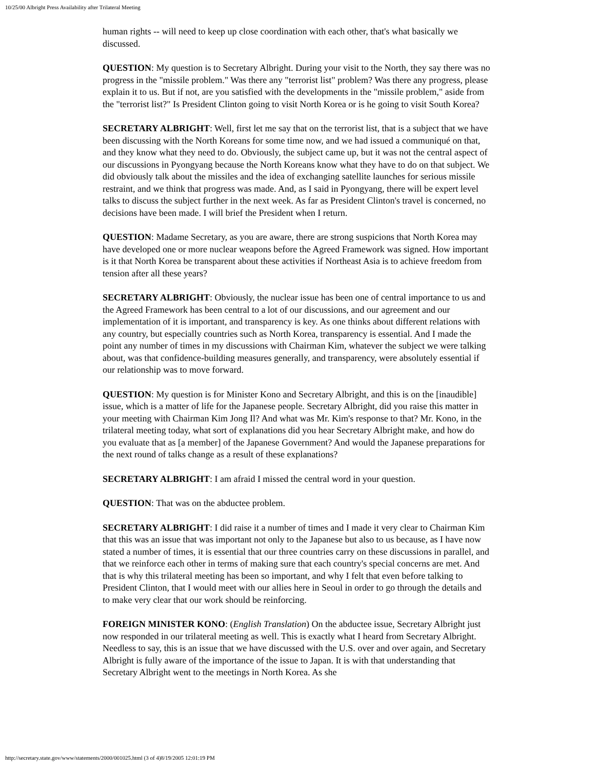10/25/00 Albright Press Availability after Trilateral Meeting
human rights -- will need to keep up close coordination with each other, that's what basically we discussed.
QUESTION: My question is to Secretary Albright. During your visit to the North, they say there was no progress in the "missile problem." Was there any "terrorist list" problem? Was there any progress, please explain it to us. But if not, are you satisfied with the developments in the "missile problem," aside from the "terrorist list?" Is President Clinton going to visit North Korea or is he going to visit South Korea?
SECRETARY ALBRIGHT: Well, first let me say that on the terrorist list, that is a subject that we have been discussing with the North Koreans for some time now, and we had issued a communiqué on that, and they know what they need to do. Obviously, the subject came up, but it was not the central aspect of our discussions in Pyongyang because the North Koreans know what they have to do on that subject. We did obviously talk about the missiles and the idea of exchanging satellite launches for serious missile restraint, and we think that progress was made. And, as I said in Pyongyang, there will be expert level talks to discuss the subject further in the next week. As far as President Clinton's travel is concerned, no decisions have been made. I will brief the President when I return.
QUESTION: Madame Secretary, as you are aware, there are strong suspicions that North Korea may have developed one or more nuclear weapons before the Agreed Framework was signed. How important is it that North Korea be transparent about these activities if Northeast Asia is to achieve freedom from tension after all these years?
SECRETARY ALBRIGHT: Obviously, the nuclear issue has been one of central importance to us and the Agreed Framework has been central to a lot of our discussions, and our agreement and our implementation of it is important, and transparency is key. As one thinks about different relations with any country, but especially countries such as North Korea, transparency is essential. And I made the point any number of times in my discussions with Chairman Kim, whatever the subject we were talking about, was that confidence-building measures generally, and transparency, were absolutely essential if our relationship was to move forward.
QUESTION: My question is for Minister Kono and Secretary Albright, and this is on the [inaudible] issue, which is a matter of life for the Japanese people. Secretary Albright, did you raise this matter in your meeting with Chairman Kim Jong Il? And what was Mr. Kim's response to that? Mr. Kono, in the trilateral meeting today, what sort of explanations did you hear Secretary Albright make, and how do you evaluate that as [a member] of the Japanese Government? And would the Japanese preparations for the next round of talks change as a result of these explanations?
SECRETARY ALBRIGHT: I am afraid I missed the central word in your question.
QUESTION: That was on the abductee problem.
SECRETARY ALBRIGHT: I did raise it a number of times and I made it very clear to Chairman Kim that this was an issue that was important not only to the Japanese but also to us because, as I have now stated a number of times, it is essential that our three countries carry on these discussions in parallel, and that we reinforce each other in terms of making sure that each country's special concerns are met. And that is why this trilateral meeting has been so important, and why I felt that even before talking to President Clinton, that I would meet with our allies here in Seoul in order to go through the details and to make very clear that our work should be reinforcing.
FOREIGN MINISTER KONO: (English Translation) On the abductee issue, Secretary Albright just now responded in our trilateral meeting as well. This is exactly what I heard from Secretary Albright. Needless to say, this is an issue that we have discussed with the U.S. over and over again, and Secretary Albright is fully aware of the importance of the issue to Japan. It is with that understanding that Secretary Albright went to the meetings in North Korea. As she
http://secretary.state.gov/www/statements/2000/001025.html (3 of 4)8/19/2005 12:01:19 PM